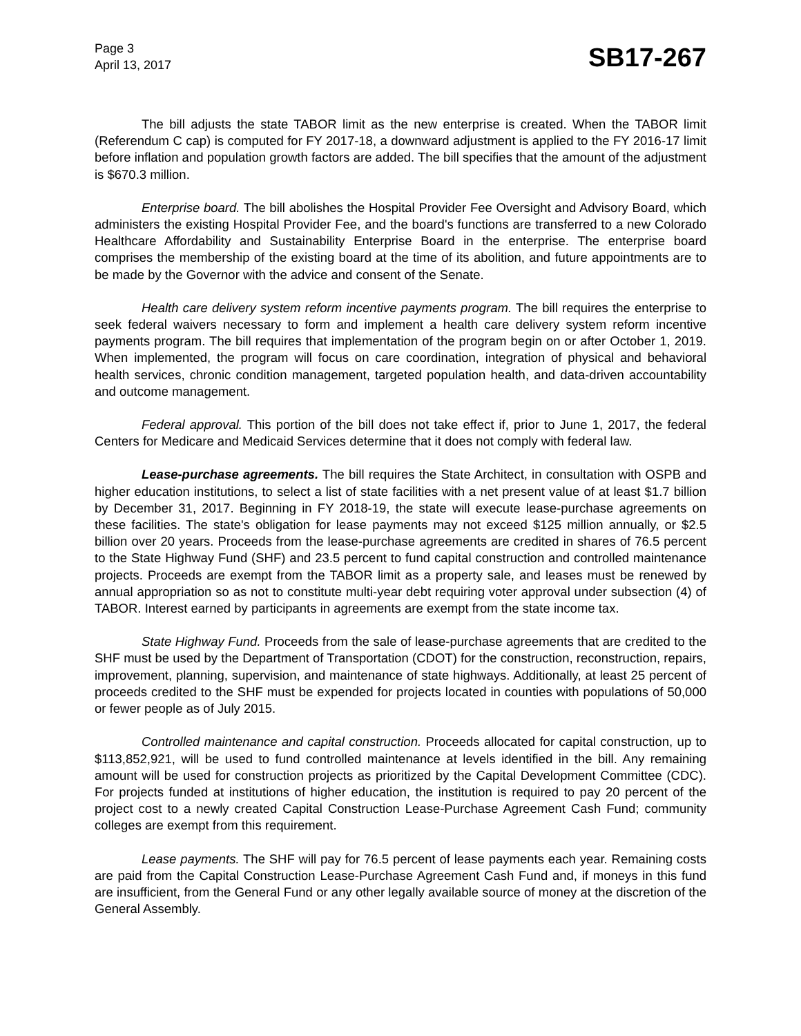Page 3
April 13, 2017
SB17-267
The bill adjusts the state TABOR limit as the new enterprise is created. When the TABOR limit (Referendum C cap) is computed for FY 2017-18, a downward adjustment is applied to the FY 2016-17 limit before inflation and population growth factors are added. The bill specifies that the amount of the adjustment is $670.3 million.
Enterprise board. The bill abolishes the Hospital Provider Fee Oversight and Advisory Board, which administers the existing Hospital Provider Fee, and the board's functions are transferred to a new Colorado Healthcare Affordability and Sustainability Enterprise Board in the enterprise. The enterprise board comprises the membership of the existing board at the time of its abolition, and future appointments are to be made by the Governor with the advice and consent of the Senate.
Health care delivery system reform incentive payments program. The bill requires the enterprise to seek federal waivers necessary to form and implement a health care delivery system reform incentive payments program. The bill requires that implementation of the program begin on or after October 1, 2019. When implemented, the program will focus on care coordination, integration of physical and behavioral health services, chronic condition management, targeted population health, and data-driven accountability and outcome management.
Federal approval. This portion of the bill does not take effect if, prior to June 1, 2017, the federal Centers for Medicare and Medicaid Services determine that it does not comply with federal law.
Lease-purchase agreements. The bill requires the State Architect, in consultation with OSPB and higher education institutions, to select a list of state facilities with a net present value of at least $1.7 billion by December 31, 2017. Beginning in FY 2018-19, the state will execute lease-purchase agreements on these facilities. The state's obligation for lease payments may not exceed $125 million annually, or $2.5 billion over 20 years. Proceeds from the lease-purchase agreements are credited in shares of 76.5 percent to the State Highway Fund (SHF) and 23.5 percent to fund capital construction and controlled maintenance projects. Proceeds are exempt from the TABOR limit as a property sale, and leases must be renewed by annual appropriation so as not to constitute multi-year debt requiring voter approval under subsection (4) of TABOR. Interest earned by participants in agreements are exempt from the state income tax.
State Highway Fund. Proceeds from the sale of lease-purchase agreements that are credited to the SHF must be used by the Department of Transportation (CDOT) for the construction, reconstruction, repairs, improvement, planning, supervision, and maintenance of state highways. Additionally, at least 25 percent of proceeds credited to the SHF must be expended for projects located in counties with populations of 50,000 or fewer people as of July 2015.
Controlled maintenance and capital construction. Proceeds allocated for capital construction, up to $113,852,921, will be used to fund controlled maintenance at levels identified in the bill. Any remaining amount will be used for construction projects as prioritized by the Capital Development Committee (CDC). For projects funded at institutions of higher education, the institution is required to pay 20 percent of the project cost to a newly created Capital Construction Lease-Purchase Agreement Cash Fund; community colleges are exempt from this requirement.
Lease payments. The SHF will pay for 76.5 percent of lease payments each year. Remaining costs are paid from the Capital Construction Lease-Purchase Agreement Cash Fund and, if moneys in this fund are insufficient, from the General Fund or any other legally available source of money at the discretion of the General Assembly.